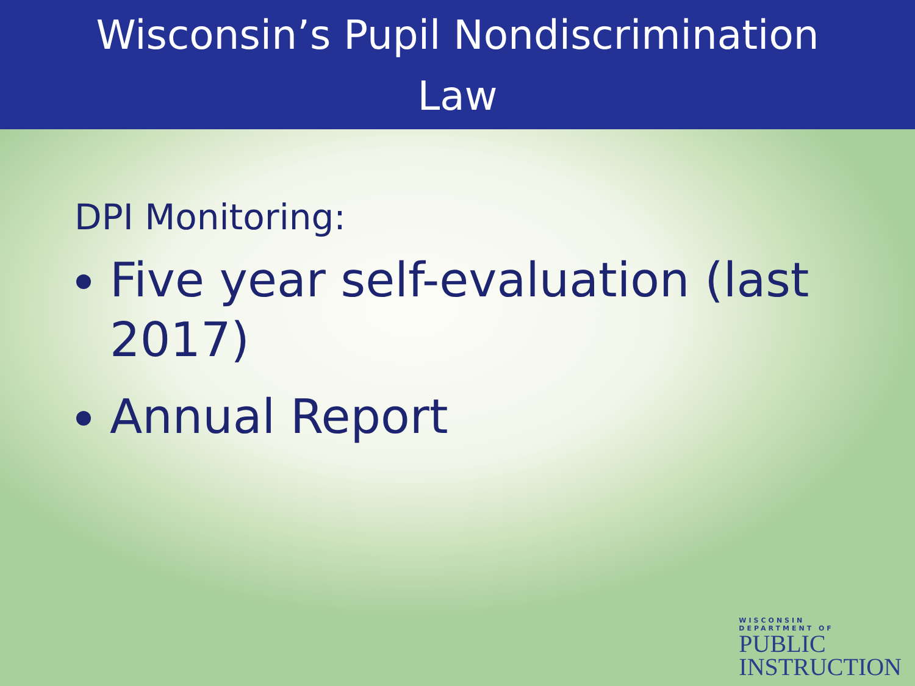Wisconsin’s Pupil Nondiscrimination
Law
DPI Monitoring:
Five year self-evaluation (last 2017)
Annual Report
WISCONSIN
DEPARTMENT OF
PUBLIC
INSTRUCTION